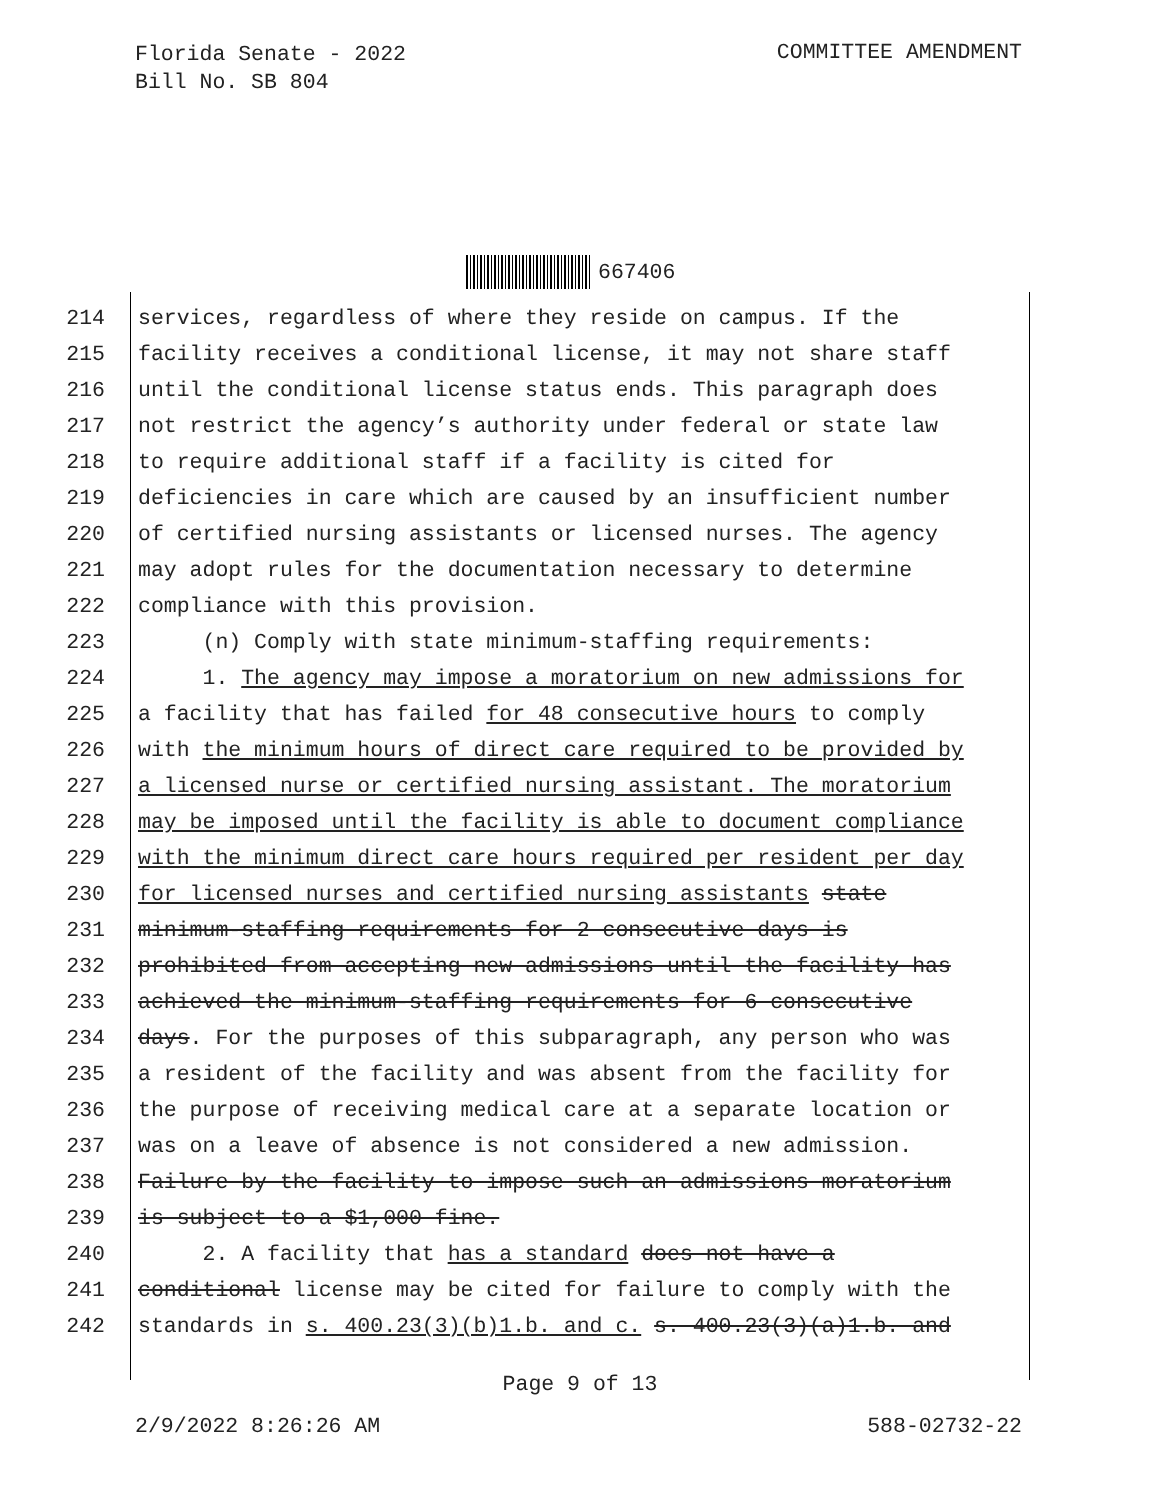Florida Senate - 2022
Bill No. SB 804
COMMITTEE AMENDMENT
667406
214 services, regardless of where they reside on campus. If the
215 facility receives a conditional license, it may not share staff
216 until the conditional license status ends. This paragraph does
217 not restrict the agency’s authority under federal or state law
218 to require additional staff if a facility is cited for
219 deficiencies in care which are caused by an insufficient number
220 of certified nursing assistants or licensed nurses. The agency
221 may adopt rules for the documentation necessary to determine
222 compliance with this provision.
223 (n) Comply with state minimum-staffing requirements:
224 1. The agency may impose a moratorium on new admissions for
225 a facility that has failed for 48 consecutive hours to comply
226 with the minimum hours of direct care required to be provided by
227 a licensed nurse or certified nursing assistant. The moratorium
228 may be imposed until the facility is able to document compliance
229 with the minimum direct care hours required per resident per day
230 for licensed nurses and certified nursing assistants state
231 minimum-staffing requirements for 2 consecutive days is
232 prohibited from accepting new admissions until the facility has
233 achieved the minimum-staffing requirements for 6 consecutive
234 days. For the purposes of this subparagraph, any person who was
235 a resident of the facility and was absent from the facility for
236 the purpose of receiving medical care at a separate location or
237 was on a leave of absence is not considered a new admission.
238 Failure by the facility to impose such an admissions moratorium
239 is subject to a $1,000 fine.
240 2. A facility that has a standard does not have a
241 conditional license may be cited for failure to comply with the
242 standards in s. 400.23(3)(b)1.b. and c. s. 400.23(3)(a)1.b. and
Page 9 of 13
2/9/2022 8:26:26 AM 588-02732-22